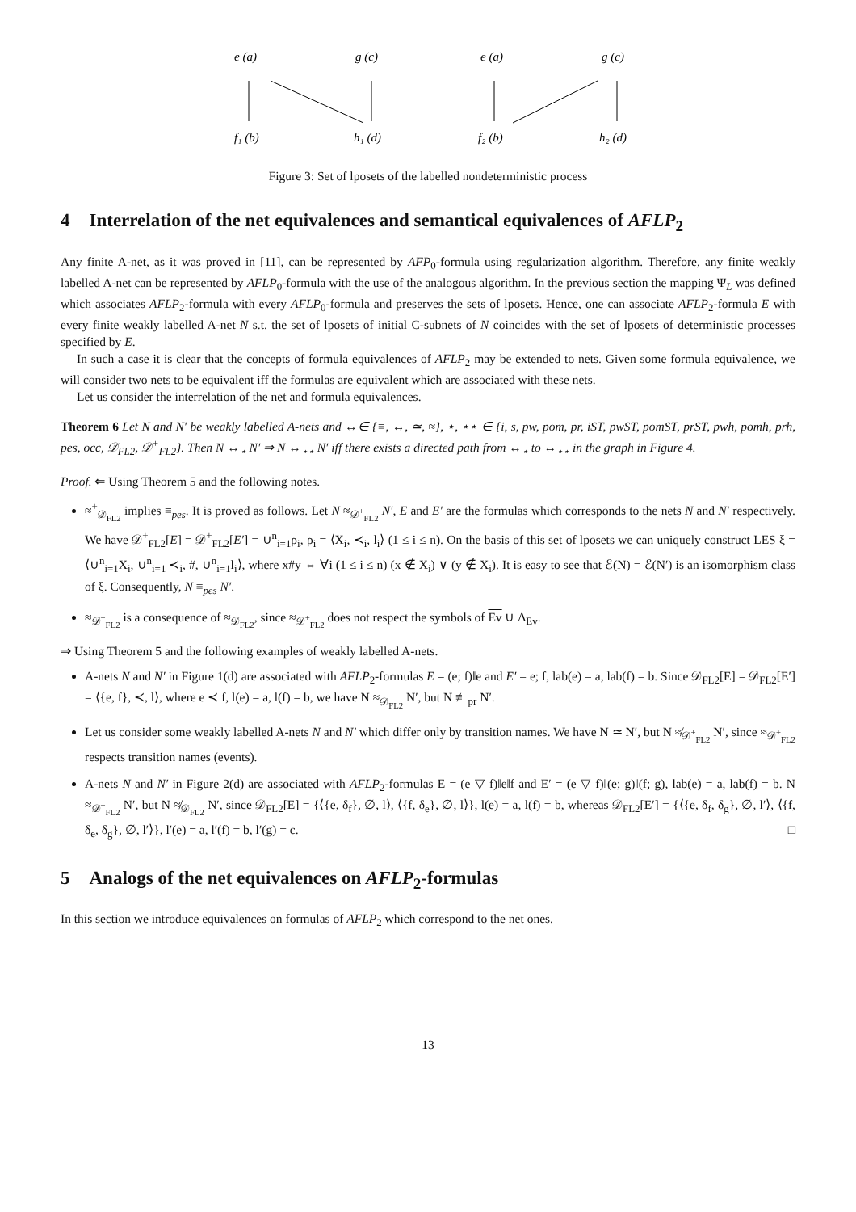e (a)
g (c)
e (a)
g (c)
f₁ (b)
h₁ (d)
f₂ (b)
h₂ (d)
Figure 3: Set of lposets of the labelled nondeterministic process
4 Interrelation of the net equivalences and semantical equivalences of AFLP<sub>2</sub>
Any finite A-net, as it was proved in [11], can be represented by AFP<sub>0</sub>-formula using regularization algorithm. Therefore, any finite weakly labelled A-net can be represented by AFLP<sub>0</sub>-formula with the use of the analogous algorithm. In the previous section the mapping Ψ<sub>L</sub> was defined which associates AFLP<sub>2</sub>-formula with every AFLP<sub>0</sub>-formula and preserves the sets of lposets. Hence, one can associate AFLP<sub>2</sub>-formula E with every finite weakly labelled A-net N s.t. the set of lposets of initial C-subnets of N coincides with the set of lposets of deterministic processes specified by E.
In such a case it is clear that the concepts of formula equivalences of AFLP<sub>2</sub> may be extended to nets. Given some formula equivalence, we will consider two nets to be equivalent iff the formulas are equivalent which are associated with these nets.
Let us consider the interrelation of the net and formula equivalences.
Theorem 6 Let N and N′ be weakly labelled A-nets and ↔∈ {≡, ↔, ≃, ≈}, ⋆, ⋆⋆ ∈ {i, s, pw, pom, pr, iST, pwST, pomST, prST, pwh, pomh, prh, pes, occ, 𝒟<sub>FL2</sub>, 𝒟<sup>+</sup><sub>FL2</sub>}. Then N ↔<sub>⋆</sub> N′ ⇒ N ↔<sub>⋆⋆</sub> N′ iff there exists a directed path from ↔<sub>⋆</sub> to ↔<sub>⋆⋆</sub> in the graph in Figure 4.
Proof. ⇐ Using Theorem 5 and the following notes.
≈<sup>+</sup><sub>𝒟<sub>FL2</sub></sub> implies ≡<sub>pes</sub>. It is proved as follows. Let N ≈<sub>𝒟<sup>+</sup><sub>FL2</sub></sub> N′, E and E′ are the formulas which corresponds to the nets N and N′ respectively. We have 𝒟<sup>+</sup><sub>FL2</sub>[E] = 𝒟<sup>+</sup><sub>FL2</sub>[E′] = ∪<sup>n</sup><sub>i=1</sub>ρ<sub>i</sub>, ρ<sub>i</sub> = ⟨X<sub>i</sub>, ≺<sub>i</sub>, l<sub>i</sub>⟩ (1 ≤ i ≤ n). On the basis of this set of lposets we can uniquely construct LES ξ = ⟨∪<sup>n</sup><sub>i=1</sub>X<sub>i</sub>, ∪<sup>n</sup><sub>i=1</sub> ≺<sub>i</sub>, #, ∪<sup>n</sup><sub>i=1</sub>l<sub>i</sub>⟩, where x#y ⇔ ∀i (1 ≤ i ≤ n) (x ∉ X<sub>i</sub>) ∨ (y ∉ X<sub>i</sub>). It is easy to see that ℰ(N) = ℰ(N′) is an isomorphism class of ξ. Consequently, N ≡<sub>pes</sub> N′.
≈<sub>𝒟<sup>+</sup><sub>FL2</sub></sub> is a consequence of ≈<sub>𝒟<sub>FL2</sub></sub>, since ≈<sub>𝒟<sup>+</sup><sub>FL2</sub></sub> does not respect the symbols of Ev ∪ Δ<sub>Ev</sub>.
⇒ Using Theorem 5 and the following examples of weakly labelled A-nets.
A-nets N and N′ in Figure 1(d) are associated with AFLP<sub>2</sub>-formulas E = (e; f)‖e and E′ = e; f, lab(e) = a, lab(f) = b. Since 𝒟<sub>FL2</sub>[E] = 𝒟<sub>FL2</sub>[E′] = ⟨{e, f}, ≺, l⟩, where e ≺ f, l(e) = a, l(f) = b, we have N ≈<sub>𝒟<sub>FL2</sub></sub> N′, but N ≢<sub>pr</sub> N′.
Let us consider some weakly labelled A-nets N and N′ which differ only by transition names. We have N ≃ N′, but N ≉<sub>𝒟<sup>+</sup><sub>FL2</sub></sub> N′, since ≈<sub>𝒟<sup>+</sup><sub>FL2</sub></sub> respects transition names (events).
A-nets N and N′ in Figure 2(d) are associated with AFLP<sub>2</sub>-formulas E = (e ▽ f)‖e‖f and E′ = (e ▽ f)‖(e; g)‖(f; g), lab(e) = a, lab(f) = b. N ≈<sub>𝒟<sup>+</sup><sub>FL2</sub></sub> N′, but N ≉<sub>𝒟<sub>FL2</sub></sub> N′, since 𝒟<sub>FL2</sub>[E] = {⟨{e, δ<sub>f</sub>}, ∅, l⟩, ⟨{f, δ<sub>e</sub>}, ∅, l⟩}, l(e) = a, l(f) = b, whereas 𝒟<sub>FL2</sub>[E′] = {⟨{e, δ<sub>f</sub>, δ<sub>g</sub>}, ∅, l′⟩, ⟨{f, δ<sub>e</sub>, δ<sub>g</sub>}, ∅, l′⟩}, l′(e) = a, l′(f) = b, l′(g) = c. □
5 Analogs of the net equivalences on AFLP<sub>2</sub>-formulas
In this section we introduce equivalences on formulas of AFLP<sub>2</sub> which correspond to the net ones.
13